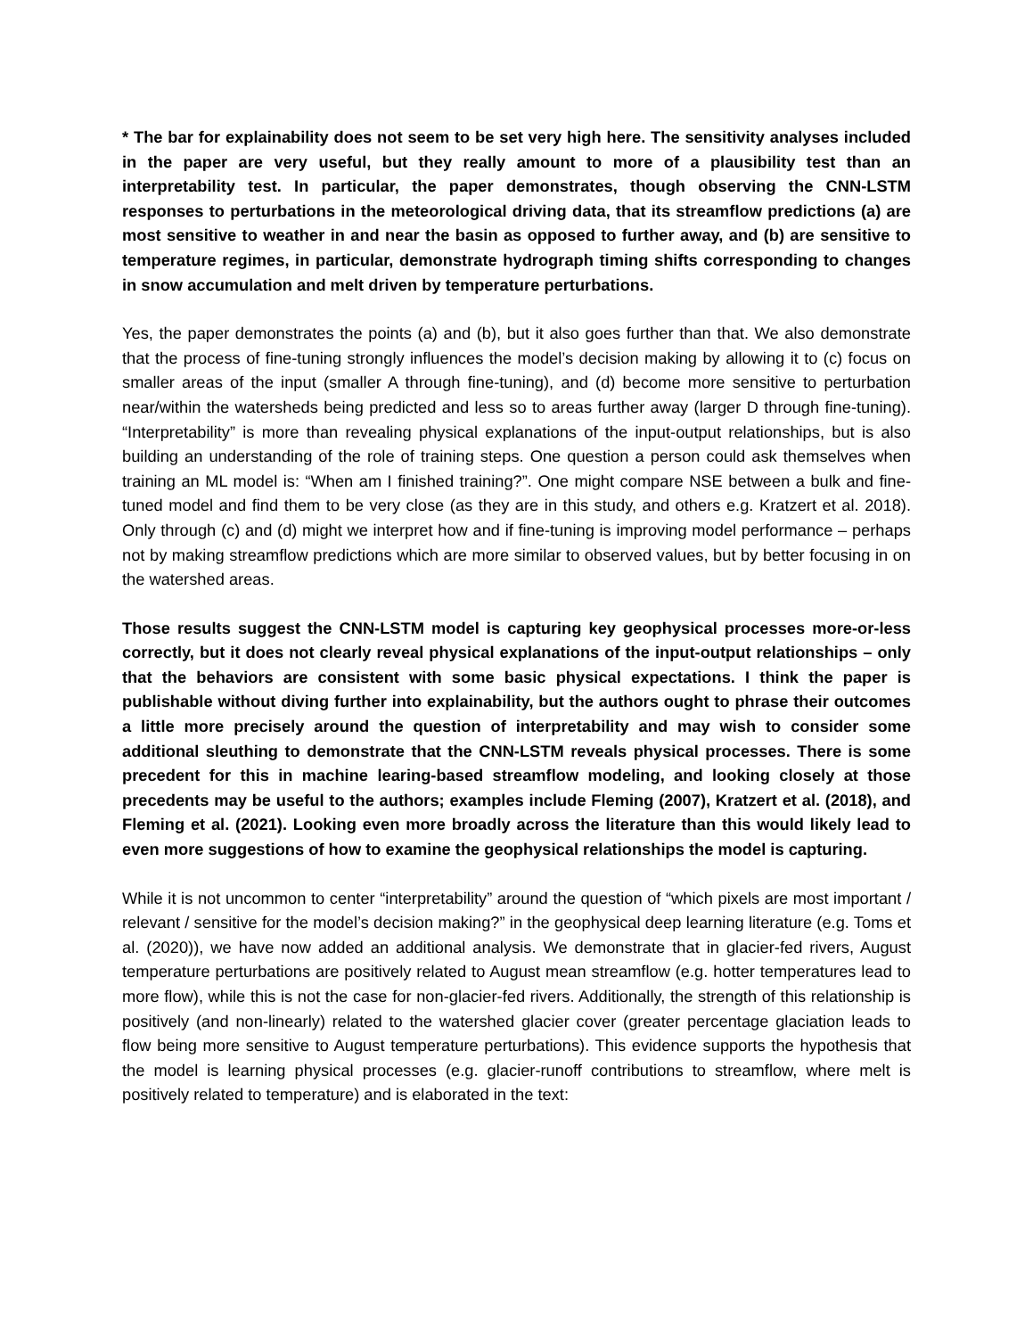* The bar for explainability does not seem to be set very high here. The sensitivity analyses included in the paper are very useful, but they really amount to more of a plausibility test than an interpretability test. In particular, the paper demonstrates, though observing the CNN-LSTM responses to perturbations in the meteorological driving data, that its streamflow predictions (a) are most sensitive to weather in and near the basin as opposed to further away, and (b) are sensitive to temperature regimes, in particular, demonstrate hydrograph timing shifts corresponding to changes in snow accumulation and melt driven by temperature perturbations.
Yes, the paper demonstrates the points (a) and (b), but it also goes further than that. We also demonstrate that the process of fine-tuning strongly influences the model’s decision making by allowing it to (c) focus on smaller areas of the input (smaller A through fine-tuning), and (d) become more sensitive to perturbation near/within the watersheds being predicted and less so to areas further away (larger D through fine-tuning). “Interpretability” is more than revealing physical explanations of the input-output relationships, but is also building an understanding of the role of training steps. One question a person could ask themselves when training an ML model is: “When am I finished training?”. One might compare NSE between a bulk and fine-tuned model and find them to be very close (as they are in this study, and others e.g. Kratzert et al. 2018). Only through (c) and (d) might we interpret how and if fine-tuning is improving model performance – perhaps not by making streamflow predictions which are more similar to observed values, but by better focusing in on the watershed areas.
Those results suggest the CNN-LSTM model is capturing key geophysical processes more-or-less correctly, but it does not clearly reveal physical explanations of the input-output relationships – only that the behaviors are consistent with some basic physical expectations. I think the paper is publishable without diving further into explainability, but the authors ought to phrase their outcomes a little more precisely around the question of interpretability and may wish to consider some additional sleuthing to demonstrate that the CNN-LSTM reveals physical processes. There is some precedent for this in machine learing-based streamflow modeling, and looking closely at those precedents may be useful to the authors; examples include Fleming (2007), Kratzert et al. (2018), and Fleming et al. (2021). Looking even more broadly across the literature than this would likely lead to even more suggestions of how to examine the geophysical relationships the model is capturing.
While it is not uncommon to center “interpretability” around the question of “which pixels are most important / relevant / sensitive for the model’s decision making?” in the geophysical deep learning literature (e.g. Toms et al. (2020)), we have now added an additional analysis. We demonstrate that in glacier-fed rivers, August temperature perturbations are positively related to August mean streamflow (e.g. hotter temperatures lead to more flow), while this is not the case for non-glacier-fed rivers. Additionally, the strength of this relationship is positively (and non-linearly) related to the watershed glacier cover (greater percentage glaciation leads to flow being more sensitive to August temperature perturbations). This evidence supports the hypothesis that the model is learning physical processes (e.g. glacier-runoff contributions to streamflow, where melt is positively related to temperature) and is elaborated in the text: